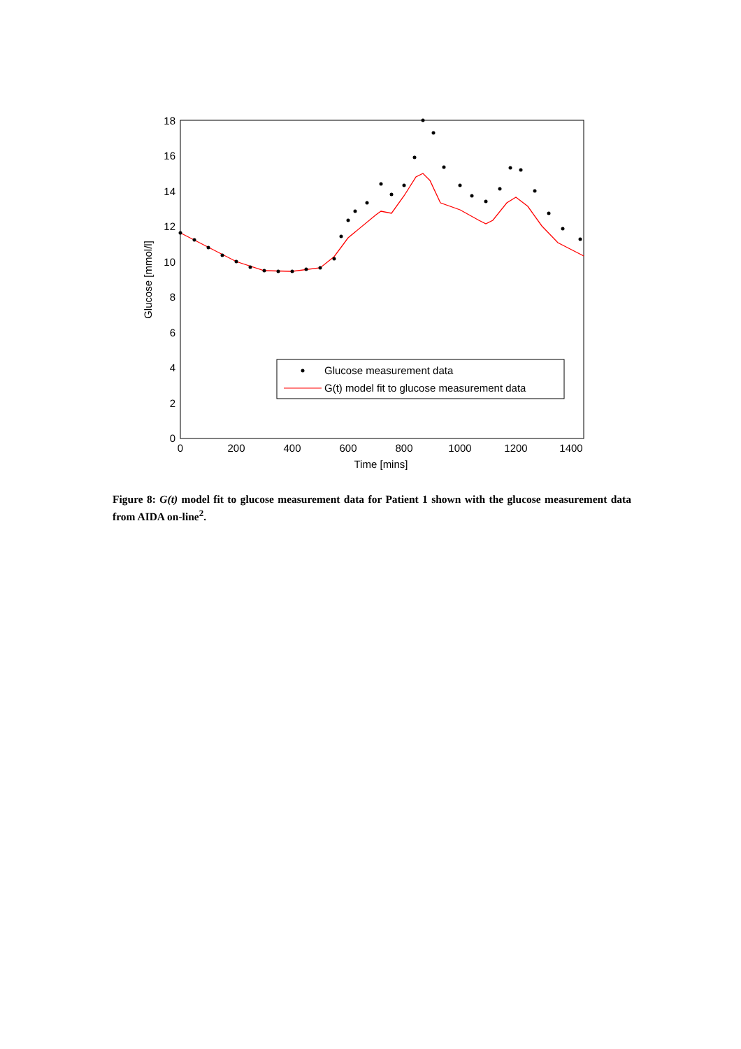0
2
4
6
8
10
12
14
16
18
0
200
400
600
800
1000
1200
1400
Time [mins]
Glucose [mmol/l]
Glucose measurement data
G(t) model fit to glucose measurement data
Figure 8: G(t) model fit to glucose measurement data for Patient 1 shown with the glucose measurement data from AIDA on-line<sup>2</sup>.